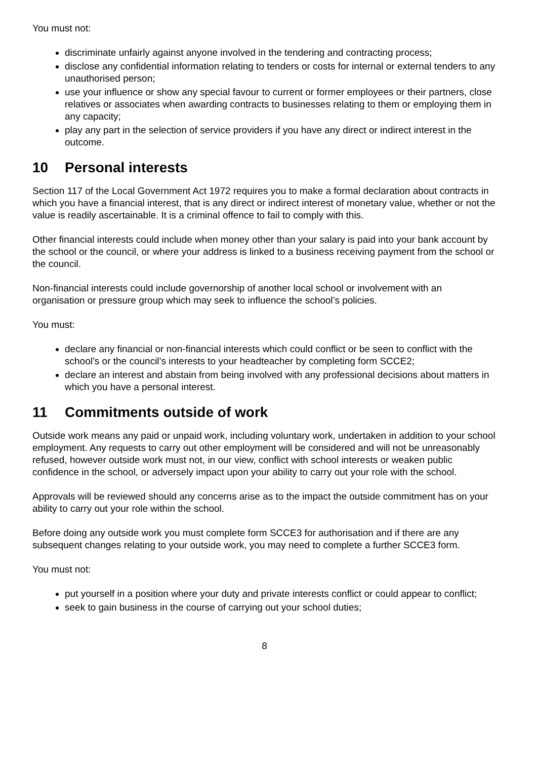You must not:
discriminate unfairly against anyone involved in the tendering and contracting process;
disclose any confidential information relating to tenders or costs for internal or external tenders to any unauthorised person;
use your influence or show any special favour to current or former employees or their partners, close relatives or associates when awarding contracts to businesses relating to them or employing them in any capacity;
play any part in the selection of service providers if you have any direct or indirect interest in the outcome.
10 Personal interests
Section 117 of the Local Government Act 1972 requires you to make a formal declaration about contracts in which you have a financial interest, that is any direct or indirect interest of monetary value, whether or not the value is readily ascertainable. It is a criminal offence to fail to comply with this.
Other financial interests could include when money other than your salary is paid into your bank account by the school or the council, or where your address is linked to a business receiving payment from the school or the council.
Non-financial interests could include governorship of another local school or involvement with an organisation or pressure group which may seek to influence the school’s policies.
You must:
declare any financial or non-financial interests which could conflict or be seen to conflict with the school’s or the council’s interests to your headteacher by completing form SCCE2;
declare an interest and abstain from being involved with any professional decisions about matters in which you have a personal interest.
11 Commitments outside of work
Outside work means any paid or unpaid work, including voluntary work, undertaken in addition to your school employment. Any requests to carry out other employment will be considered and will not be unreasonably refused, however outside work must not, in our view, conflict with school interests or weaken public confidence in the school, or adversely impact upon your ability to carry out your role with the school.
Approvals will be reviewed should any concerns arise as to the impact the outside commitment has on your ability to carry out your role within the school.
Before doing any outside work you must complete form SCCE3 for authorisation and if there are any subsequent changes relating to your outside work, you may need to complete a further SCCE3 form.
You must not:
put yourself in a position where your duty and private interests conflict or could appear to conflict;
seek to gain business in the course of carrying out your school duties;
8